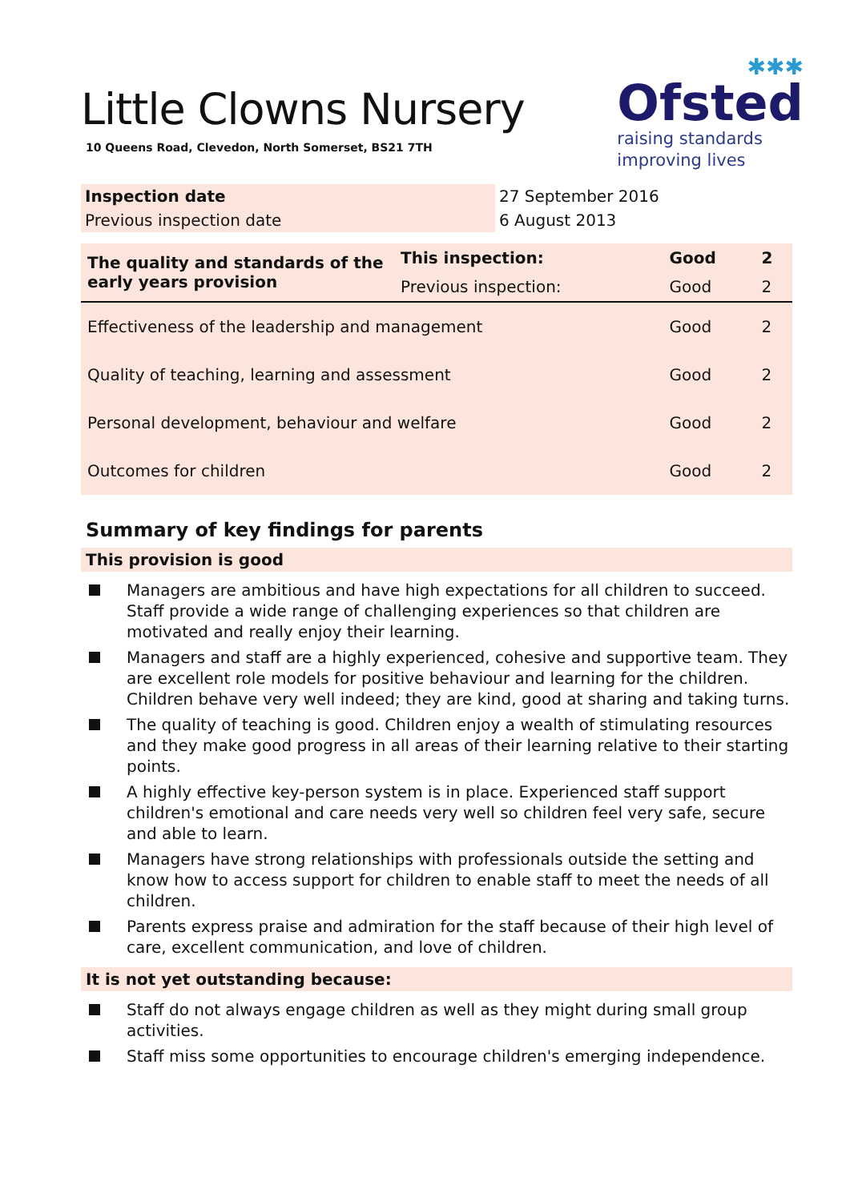✱✱✱
Ofsted
raising standards
improving lives
Little Clowns Nursery
10 Queens Road, Clevedon, North Somerset, BS21 7TH
| Inspection date | 27 September 2016 |
| Previous inspection date | 6 August 2013 |
| The quality and standards of the early years provision | This inspection: | Good | 2 |
| | Previous inspection: | Good | 2 |
| Effectiveness of the leadership and management | | Good | 2 |
| Quality of teaching, learning and assessment | | Good | 2 |
| Personal development, behaviour and welfare | | Good | 2 |
| Outcomes for children | | Good | 2 |
Summary of key findings for parents
This provision is good
Managers are ambitious and have high expectations for all children to succeed. Staff provide a wide range of challenging experiences so that children are motivated and really enjoy their learning.
Managers and staff are a highly experienced, cohesive and supportive team. They are excellent role models for positive behaviour and learning for the children. Children behave very well indeed; they are kind, good at sharing and taking turns.
The quality of teaching is good. Children enjoy a wealth of stimulating resources and they make good progress in all areas of their learning relative to their starting points.
A highly effective key-person system is in place. Experienced staff support children's emotional and care needs very well so children feel very safe, secure and able to learn.
Managers have strong relationships with professionals outside the setting and know how to access support for children to enable staff to meet the needs of all children.
Parents express praise and admiration for the staff because of their high level of care, excellent communication, and love of children.
It is not yet outstanding because:
Staff do not always engage children as well as they might during small group activities.
Staff miss some opportunities to encourage children's emerging independence.